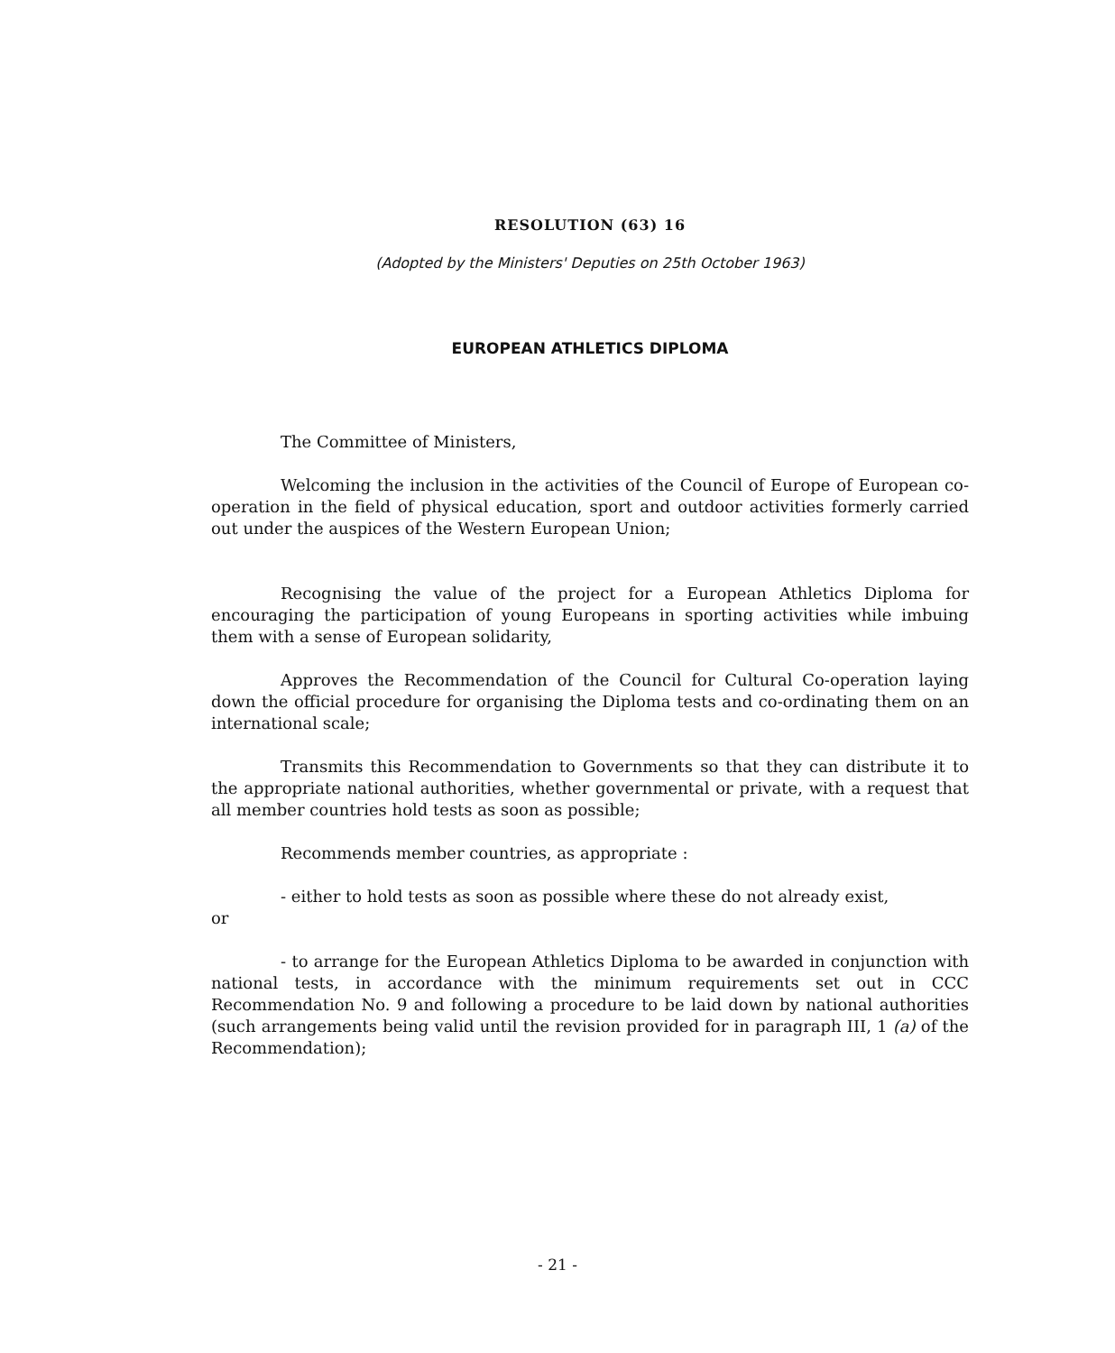RESOLUTION (63) 16
(Adopted by the Ministers' Deputies on 25th October 1963)
EUROPEAN ATHLETICS DIPLOMA
The Committee of Ministers,
Welcoming the inclusion in the activities of the Council of Europe of European co-operation in the field of physical education, sport and outdoor activities formerly carried out under the auspices of the Western European Union;
Recognising the value of the project for a European Athletics Diploma for encouraging the participation of young Europeans in sporting activities while imbuing them with a sense of European solidarity,
Approves the Recommendation of the Council for Cultural Co-operation laying down the official procedure for organising the Diploma tests and co-ordinating them on an international scale;
Transmits this Recommendation to Governments so that they can distribute it to the appropriate national authorities, whether governmental or private, with a request that all member countries hold tests as soon as possible;
Recommends member countries, as appropriate :
- either to hold tests as soon as possible where these do not already exist,
or
- to arrange for the European Athletics Diploma to be awarded in conjunction with national tests, in accordance with the minimum requirements set out in CCC Recommendation No. 9 and following a procedure to be laid down by national authorities (such arrangements being valid until the revision provided for in paragraph III, 1 (a) of the Recommendation);
- 21 -